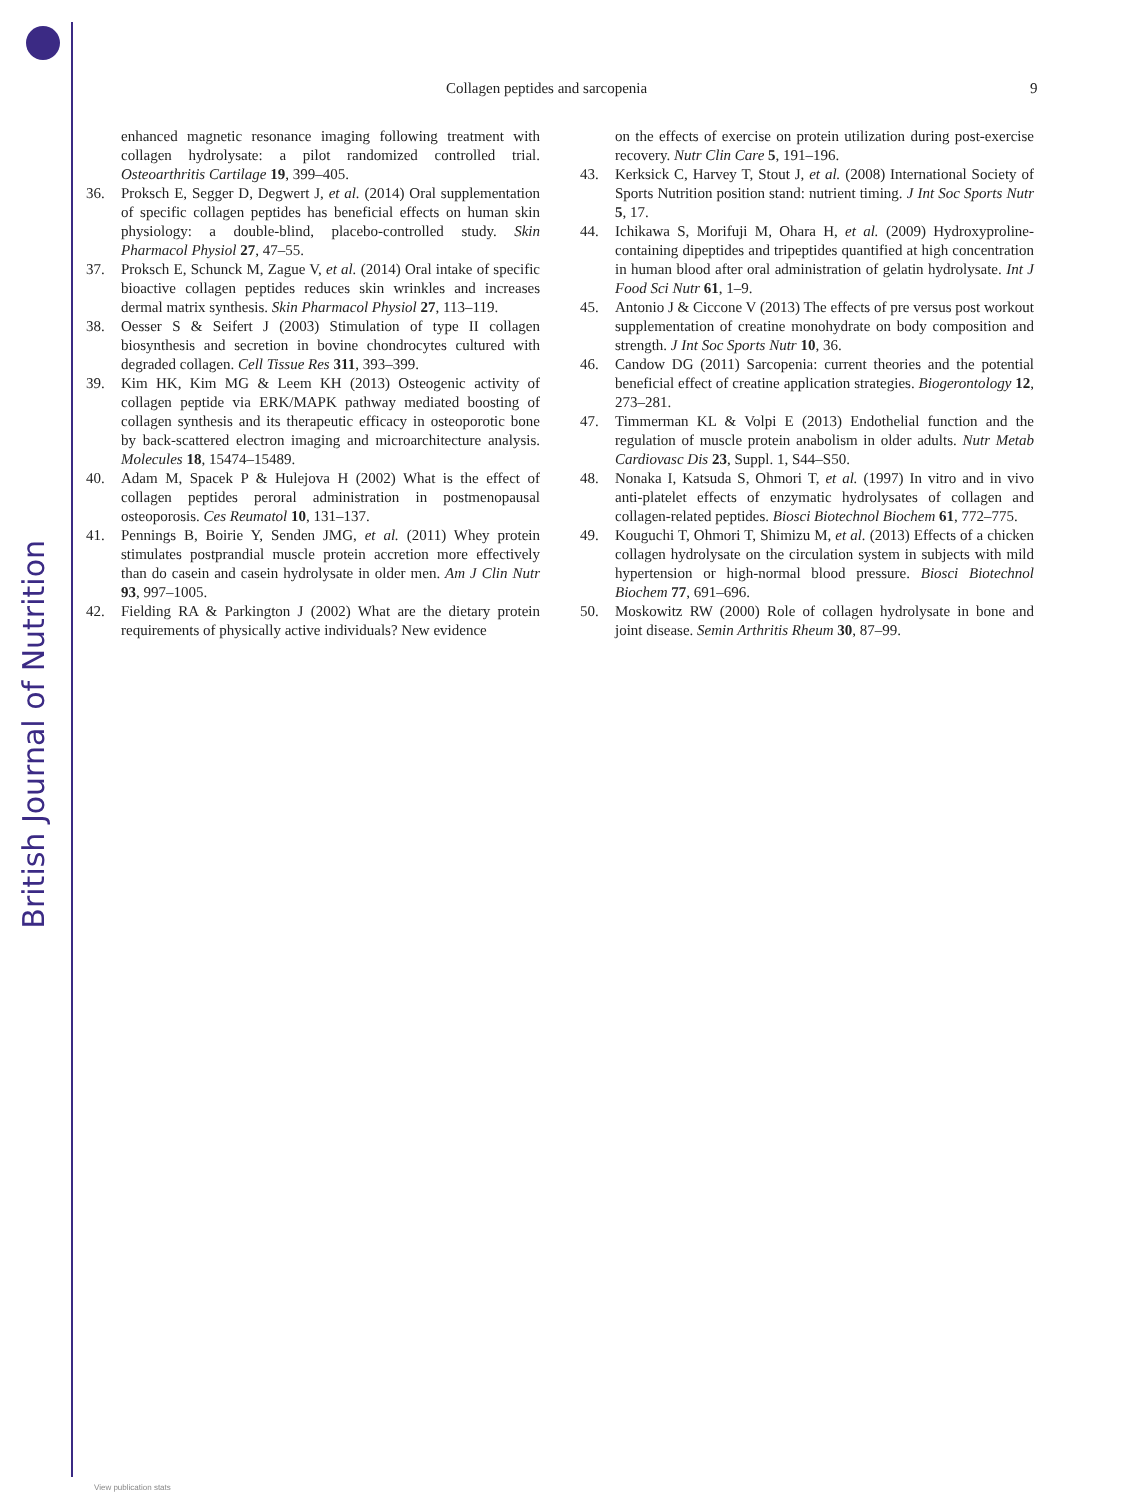British Journal of Nutrition
Collagen peptides and sarcopenia 9
enhanced magnetic resonance imaging following treatment with collagen hydrolysate: a pilot randomized controlled trial. Osteoarthritis Cartilage 19, 399–405.
36. Proksch E, Segger D, Degwert J, et al. (2014) Oral supplementation of specific collagen peptides has beneficial effects on human skin physiology: a double-blind, placebo-controlled study. Skin Pharmacol Physiol 27, 47–55.
37. Proksch E, Schunck M, Zague V, et al. (2014) Oral intake of specific bioactive collagen peptides reduces skin wrinkles and increases dermal matrix synthesis. Skin Pharmacol Physiol 27, 113–119.
38. Oesser S & Seifert J (2003) Stimulation of type II collagen biosynthesis and secretion in bovine chondrocytes cultured with degraded collagen. Cell Tissue Res 311, 393–399.
39. Kim HK, Kim MG & Leem KH (2013) Osteogenic activity of collagen peptide via ERK/MAPK pathway mediated boosting of collagen synthesis and its therapeutic efficacy in osteoporotic bone by back-scattered electron imaging and microarchitecture analysis. Molecules 18, 15474–15489.
40. Adam M, Spacek P & Hulejova H (2002) What is the effect of collagen peptides peroral administration in postmenopausal osteoporosis. Ces Reumatol 10, 131–137.
41. Pennings B, Boirie Y, Senden JMG, et al. (2011) Whey protein stimulates postprandial muscle protein accretion more effectively than do casein and casein hydrolysate in older men. Am J Clin Nutr 93, 997–1005.
42. Fielding RA & Parkington J (2002) What are the dietary protein requirements of physically active individuals? New evidence
on the effects of exercise on protein utilization during post-exercise recovery. Nutr Clin Care 5, 191–196.
43. Kerksick C, Harvey T, Stout J, et al. (2008) International Society of Sports Nutrition position stand: nutrient timing. J Int Soc Sports Nutr 5, 17.
44. Ichikawa S, Morifuji M, Ohara H, et al. (2009) Hydroxyproline-containing dipeptides and tripeptides quantified at high concentration in human blood after oral administration of gelatin hydrolysate. Int J Food Sci Nutr 61, 1–9.
45. Antonio J & Ciccone V (2013) The effects of pre versus post workout supplementation of creatine monohydrate on body composition and strength. J Int Soc Sports Nutr 10, 36.
46. Candow DG (2011) Sarcopenia: current theories and the potential beneficial effect of creatine application strategies. Biogerontology 12, 273–281.
47. Timmerman KL & Volpi E (2013) Endothelial function and the regulation of muscle protein anabolism in older adults. Nutr Metab Cardiovasc Dis 23, Suppl. 1, S44–S50.
48. Nonaka I, Katsuda S, Ohmori T, et al. (1997) In vitro and in vivo anti-platelet effects of enzymatic hydrolysates of collagen and collagen-related peptides. Biosci Biotechnol Biochem 61, 772–775.
49. Kouguchi T, Ohmori T, Shimizu M, et al. (2013) Effects of a chicken collagen hydrolysate on the circulation system in subjects with mild hypertension or high-normal blood pressure. Biosci Biotechnol Biochem 77, 691–696.
50. Moskowitz RW (2000) Role of collagen hydrolysate in bone and joint disease. Semin Arthritis Rheum 30, 87–99.
View publication stats